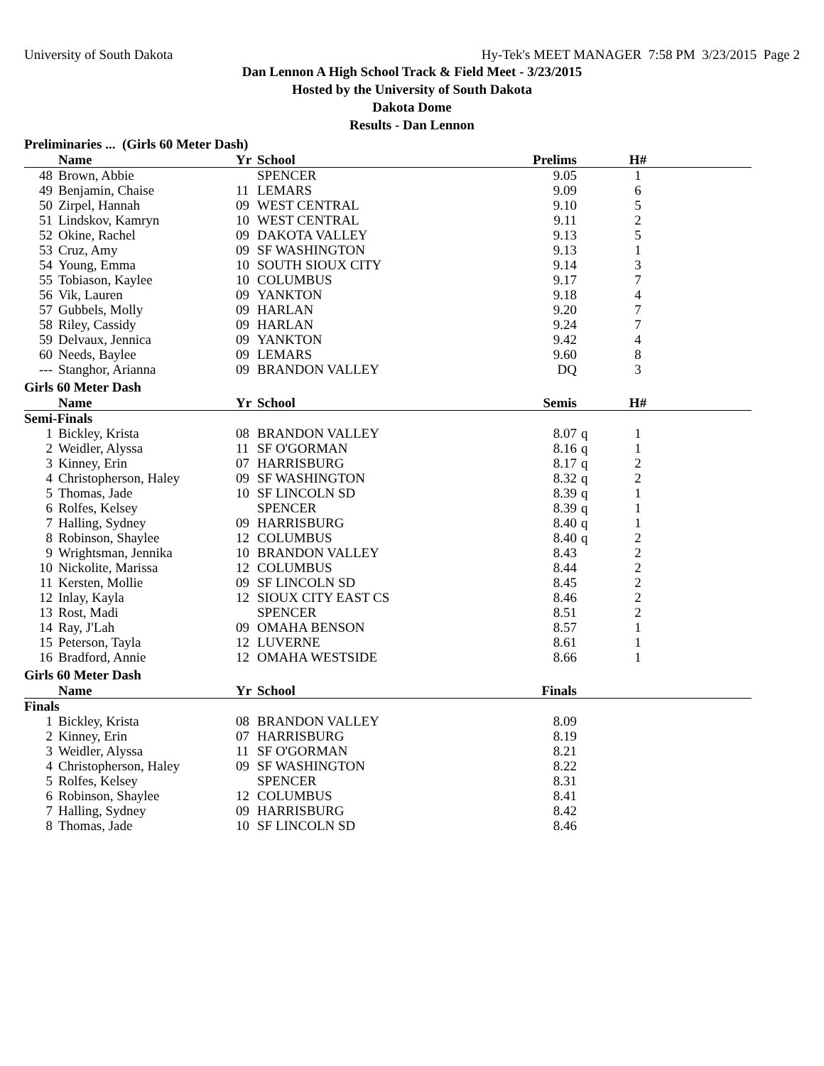University of South Dakota Hy-Tek's MEET MANAGER 7:58 PM 3/23/2015 Page 2
Dan Lennon A High School Track & Field Meet - 3/23/2015
Hosted by the University of South Dakota
Dakota Dome
Results - Dan Lennon
Preliminaries ... (Girls 60 Meter Dash)
| | Name | Yr | School | Prelims | | H# | |
| --- | --- | --- | --- | --- | --- | --- | --- |
| 48 | Brown, Abbie | | SPENCER | 9.05 | | 1 | |
| 49 | Benjamin, Chaise | 11 | LEMARS | 9.09 | | 6 | |
| 50 | Zirpel, Hannah | 09 | WEST CENTRAL | 9.10 | | 5 | |
| 51 | Lindskov, Kamryn | 10 | WEST CENTRAL | 9.11 | | 2 | |
| 52 | Okine, Rachel | 09 | DAKOTA VALLEY | 9.13 | | 5 | |
| 53 | Cruz, Amy | 09 | SF WASHINGTON | 9.13 | | 1 | |
| 54 | Young, Emma | 10 | SOUTH SIOUX CITY | 9.14 | | 3 | |
| 55 | Tobiason, Kaylee | 10 | COLUMBUS | 9.17 | | 7 | |
| 56 | Vik, Lauren | 09 | YANKTON | 9.18 | | 4 | |
| 57 | Gubbels, Molly | 09 | HARLAN | 9.20 | | 7 | |
| 58 | Riley, Cassidy | 09 | HARLAN | 9.24 | | 7 | |
| 59 | Delvaux, Jennica | 09 | YANKTON | 9.42 | | 4 | |
| 60 | Needs, Baylee | 09 | LEMARS | 9.60 | | 8 | |
| --- | Stanghor, Arianna | 09 | BRANDON VALLEY | DQ | | 3 | |
Girls 60 Meter Dash
| | Name | Yr | School | Semis | | H# | |
| --- | --- | --- | --- | --- | --- | --- | --- |
| Semi-Finals | | | | | | | |
| 1 | Bickley, Krista | 08 | BRANDON VALLEY | 8.07 | q | 1 | |
| 2 | Weidler, Alyssa | 11 | SF O'GORMAN | 8.16 | q | 1 | |
| 3 | Kinney, Erin | 07 | HARRISBURG | 8.17 | q | 2 | |
| 4 | Christopherson, Haley | 09 | SF WASHINGTON | 8.32 | q | 2 | |
| 5 | Thomas, Jade | 10 | SF LINCOLN SD | 8.39 | q | 1 | |
| 6 | Rolfes, Kelsey | | SPENCER | 8.39 | q | 1 | |
| 7 | Halling, Sydney | 09 | HARRISBURG | 8.40 | q | 1 | |
| 8 | Robinson, Shaylee | 12 | COLUMBUS | 8.40 | q | 2 | |
| 9 | Wrightsman, Jennika | 10 | BRANDON VALLEY | 8.43 | | 2 | |
| 10 | Nickolite, Marissa | 12 | COLUMBUS | 8.44 | | 2 | |
| 11 | Kersten, Mollie | 09 | SF LINCOLN SD | 8.45 | | 2 | |
| 12 | Inlay, Kayla | 12 | SIOUX CITY EAST CS | 8.46 | | 2 | |
| 13 | Rost, Madi | | SPENCER | 8.51 | | 2 | |
| 14 | Ray, J'Lah | 09 | OMAHA BENSON | 8.57 | | 1 | |
| 15 | Peterson, Tayla | 12 | LUVERNE | 8.61 | | 1 | |
| 16 | Bradford, Annie | 12 | OMAHA WESTSIDE | 8.66 | | 1 | |
Girls 60 Meter Dash
| | Name | Yr | School | Finals | | | |
| --- | --- | --- | --- | --- | --- | --- | --- |
| Finals | | | | | | | |
| 1 | Bickley, Krista | 08 | BRANDON VALLEY | 8.09 | | | |
| 2 | Kinney, Erin | 07 | HARRISBURG | 8.19 | | | |
| 3 | Weidler, Alyssa | 11 | SF O'GORMAN | 8.21 | | | |
| 4 | Christopherson, Haley | 09 | SF WASHINGTON | 8.22 | | | |
| 5 | Rolfes, Kelsey | | SPENCER | 8.31 | | | |
| 6 | Robinson, Shaylee | 12 | COLUMBUS | 8.41 | | | |
| 7 | Halling, Sydney | 09 | HARRISBURG | 8.42 | | | |
| 8 | Thomas, Jade | 10 | SF LINCOLN SD | 8.46 | | | |